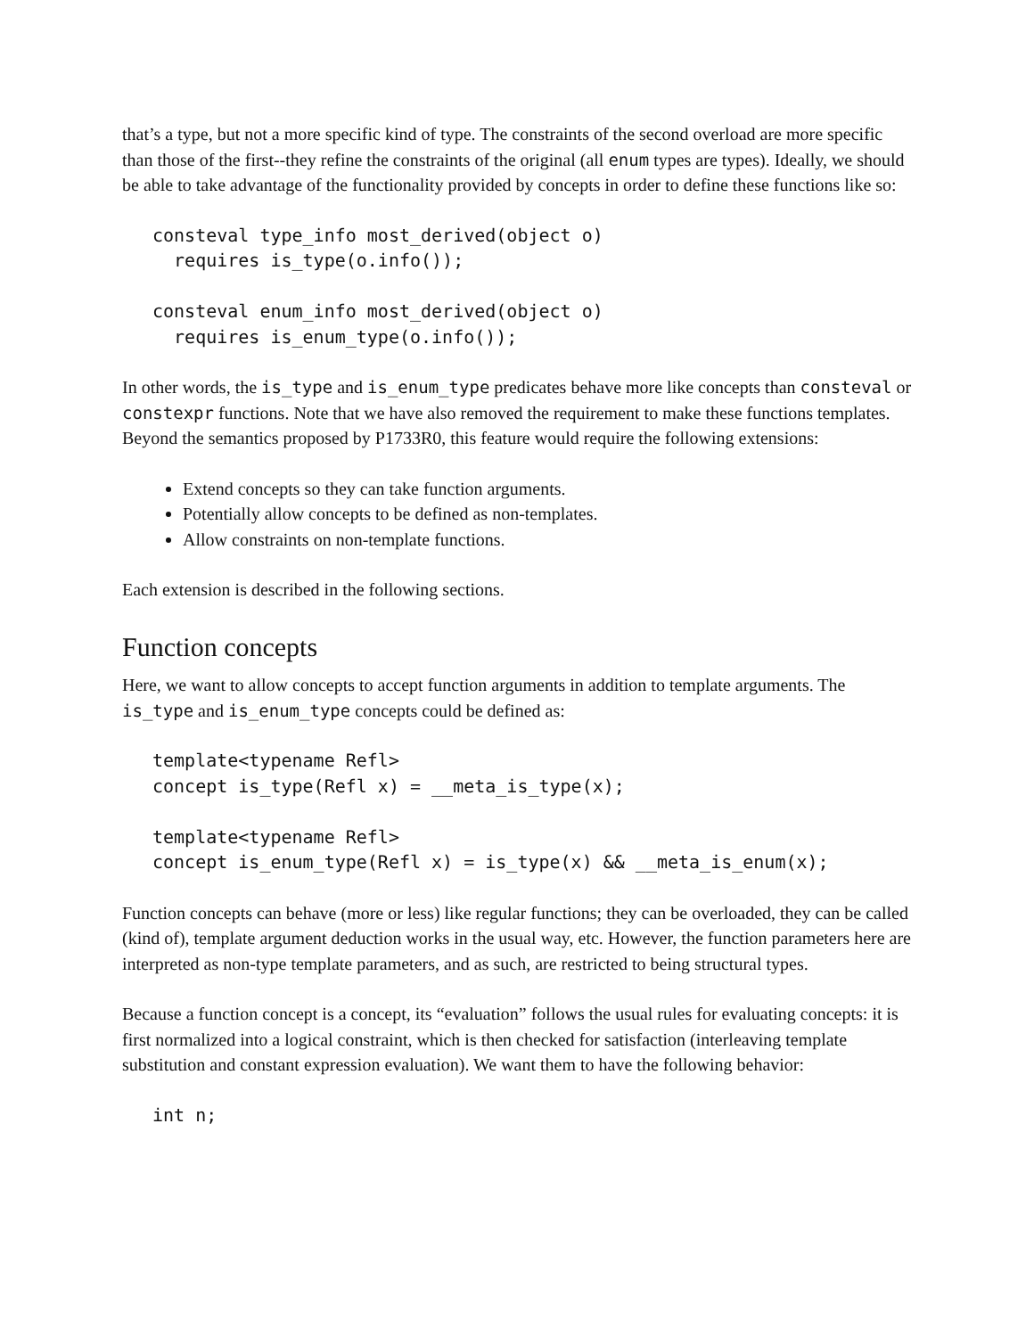that’s a type, but not a more specific kind of type. The constraints of the second overload are more specific than those of the first--they refine the constraints of the original (all enum types are types). Ideally, we should be able to take advantage of the functionality provided by concepts in order to define these functions like so:
consteval type_info most_derived(object o)
  requires is_type(o.info());

consteval enum_info most_derived(object o)
  requires is_enum_type(o.info());
In other words, the is_type and is_enum_type predicates behave more like concepts than consteval or constexpr functions. Note that we have also removed the requirement to make these functions templates. Beyond the semantics proposed by P1733R0, this feature would require the following extensions:
Extend concepts so they can take function arguments.
Potentially allow concepts to be defined as non-templates.
Allow constraints on non-template functions.
Each extension is described in the following sections.
Function concepts
Here, we want to allow concepts to accept function arguments in addition to template arguments. The is_type and is_enum_type concepts could be defined as:
template<typename Refl>
concept is_type(Refl x) = __meta_is_type(x);

template<typename Refl>
concept is_enum_type(Refl x) = is_type(x) && __meta_is_enum(x);
Function concepts can behave (more or less) like regular functions; they can be overloaded, they can be called (kind of), template argument deduction works in the usual way, etc. However, the function parameters here are interpreted as non-type template parameters, and as such, are restricted to being structural types.
Because a function concept is a concept, its “evaluation” follows the usual rules for evaluating concepts: it is first normalized into a logical constraint, which is then checked for satisfaction (interleaving template substitution and constant expression evaluation). We want them to have the following behavior:
int n;